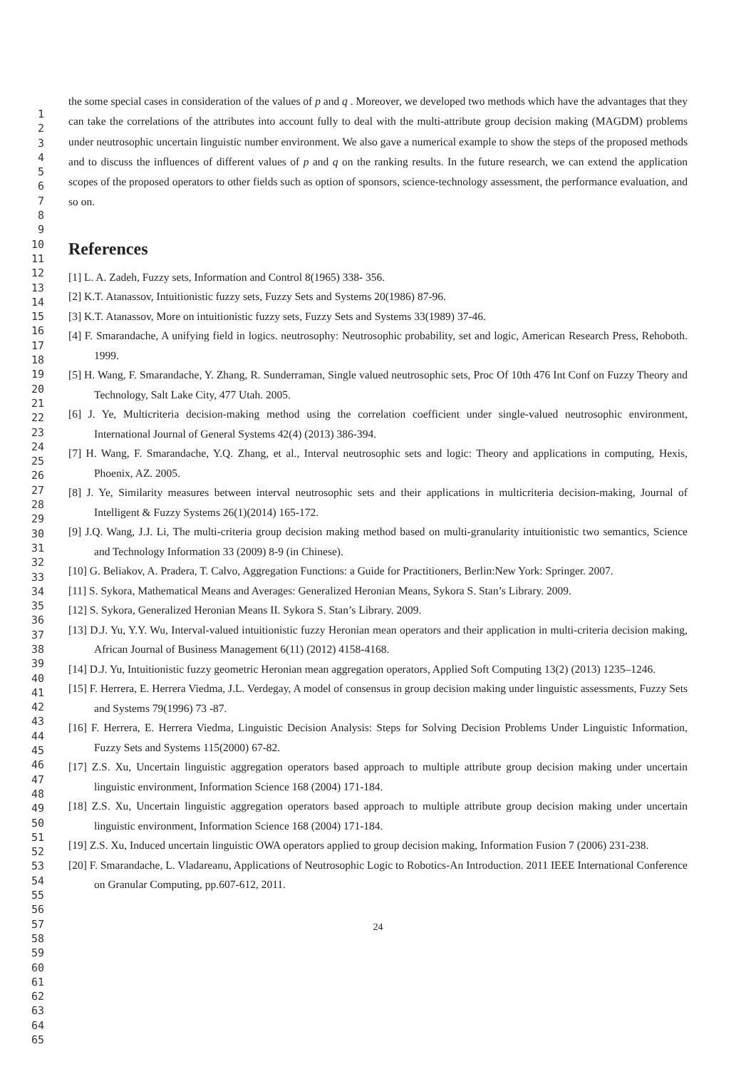1
2
3
4
5
6
7
8
9
10
11
12
13
14
15
16
17
18
19
20
21
22
23
24
25
26
27
28
29
30
31
32
33
34
35
36
37
38
39
40
41
42
43
44
45
46
47
48
49
50
51
52
53
54
55
56
57
58
59
60
61
62
63
64
65
the some special cases in consideration of the values of p and q . Moreover, we developed two methods which have the advantages that they can take the correlations of the attributes into account fully to deal with the multi-attribute group decision making (MAGDM) problems under neutrosophic uncertain linguistic number environment. We also gave a numerical example to show the steps of the proposed methods and to discuss the influences of different values of p and q on the ranking results. In the future research, we can extend the application scopes of the proposed operators to other fields such as option of sponsors, science-technology assessment, the performance evaluation, and so on.
References
[1] L. A. Zadeh, Fuzzy sets, Information and Control 8(1965) 338- 356.
[2] K.T. Atanassov, Intuitionistic fuzzy sets, Fuzzy Sets and Systems 20(1986) 87-96.
[3] K.T. Atanassov, More on intuitionistic fuzzy sets, Fuzzy Sets and Systems 33(1989) 37-46.
[4] F. Smarandache, A unifying field in logics. neutrosophy: Neutrosophic probability, set and logic, American Research Press, Rehoboth. 1999.
[5] H. Wang, F. Smarandache, Y. Zhang, R. Sunderraman, Single valued neutrosophic sets, Proc Of 10th 476 Int Conf on Fuzzy Theory and Technology, Salt Lake City, 477 Utah. 2005.
[6] J. Ye, Multicriteria decision-making method using the correlation coefficient under single-valued neutrosophic environment, International Journal of General Systems 42(4) (2013) 386-394.
[7] H. Wang, F. Smarandache, Y.Q. Zhang, et al., Interval neutrosophic sets and logic: Theory and applications in computing, Hexis, Phoenix, AZ. 2005.
[8] J. Ye, Similarity measures between interval neutrosophic sets and their applications in multicriteria decision-making, Journal of Intelligent & Fuzzy Systems 26(1)(2014) 165-172.
[9] J.Q. Wang, J.J. Li, The multi-criteria group decision making method based on multi-granularity intuitionistic two semantics, Science and Technology Information 33 (2009) 8-9 (in Chinese).
[10] G. Beliakov, A. Pradera, T. Calvo, Aggregation Functions: a Guide for Practitioners, Berlin:New York: Springer. 2007.
[11] S. Sykora, Mathematical Means and Averages: Generalized Heronian Means, Sykora S. Stan’s Library. 2009.
[12] S. Sykora, Generalized Heronian Means II. Sykora S. Stan’s Library. 2009.
[13] D.J. Yu, Y.Y. Wu, Interval-valued intuitionistic fuzzy Heronian mean operators and their application in multi-criteria decision making, African Journal of Business Management 6(11) (2012) 4158-4168.
[14] D.J. Yu, Intuitionistic fuzzy geometric Heronian mean aggregation operators, Applied Soft Computing 13(2) (2013) 1235–1246.
[15] F. Herrera, E. Herrera Viedma, J.L. Verdegay, A model of consensus in group decision making under linguistic assessments, Fuzzy Sets and Systems 79(1996) 73 -87.
[16] F. Herrera, E. Herrera Viedma, Linguistic Decision Analysis: Steps for Solving Decision Problems Under Linguistic Information, Fuzzy Sets and Systems 115(2000) 67-82.
[17] Z.S. Xu, Uncertain linguistic aggregation operators based approach to multiple attribute group decision making under uncertain linguistic environment, Information Science 168 (2004) 171-184.
[18] Z.S. Xu, Uncertain linguistic aggregation operators based approach to multiple attribute group decision making under uncertain linguistic environment, Information Science 168 (2004) 171-184.
[19] Z.S. Xu, Induced uncertain linguistic OWA operators applied to group decision making, Information Fusion 7 (2006) 231-238.
[20] F. Smarandache, L. Vladareanu, Applications of Neutrosophic Logic to Robotics-An Introduction. 2011 IEEE International Conference on Granular Computing, pp.607-612, 2011.
24